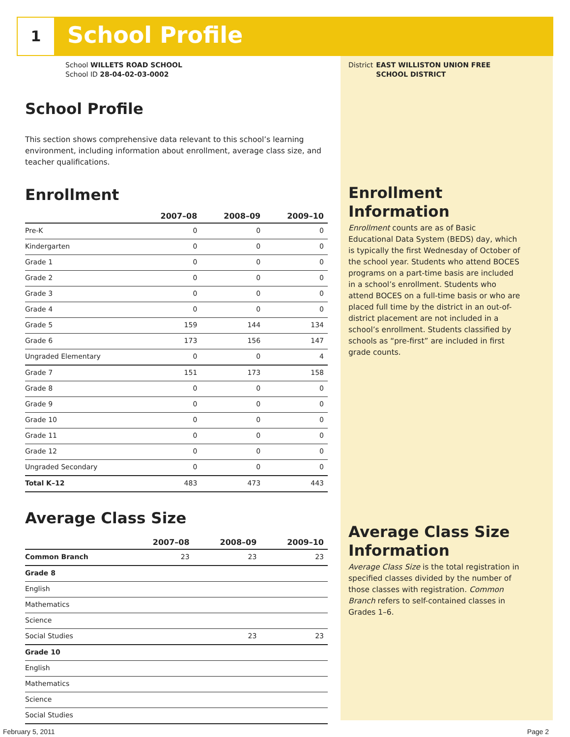1 School Profile
School WILLETS ROAD SCHOOL
School ID 28-04-02-03-0002
School Profile
This section shows comprehensive data relevant to this school’s learning environment, including information about enrollment, average class size, and teacher qualifications.
Enrollment
| | 2007–08 | 2008–09 | 2009–10 |
| --- | --- | --- | --- |
| Pre-K | 0 | 0 | 0 |
| Kindergarten | 0 | 0 | 0 |
| Grade 1 | 0 | 0 | 0 |
| Grade 2 | 0 | 0 | 0 |
| Grade 3 | 0 | 0 | 0 |
| Grade 4 | 0 | 0 | 0 |
| Grade 5 | 159 | 144 | 134 |
| Grade 6 | 173 | 156 | 147 |
| Ungraded Elementary | 0 | 0 | 4 |
| Grade 7 | 151 | 173 | 158 |
| Grade 8 | 0 | 0 | 0 |
| Grade 9 | 0 | 0 | 0 |
| Grade 10 | 0 | 0 | 0 |
| Grade 11 | 0 | 0 | 0 |
| Grade 12 | 0 | 0 | 0 |
| Ungraded Secondary | 0 | 0 | 0 |
| Total K–12 | 483 | 473 | 443 |
Average Class Size
| | 2007–08 | 2008–09 | 2009–10 |
| --- | --- | --- | --- |
| Common Branch | 23 | 23 | 23 |
| Grade 8 | | | |
| English | | | |
| Mathematics | | | |
| Science | | | |
| Social Studies | | 23 | 23 |
| Grade 10 | | | |
| English | | | |
| Mathematics | | | |
| Science | | | |
| Social Studies | | | |
District EAST WILLISTON UNION FREE SCHOOL DISTRICT
Enrollment Information
Enrollment counts are as of Basic Educational Data System (BEDS) day, which is typically the first Wednesday of October of the school year. Students who attend BOCES programs on a part-time basis are included in a school’s enrollment. Students who attend BOCES on a full-time basis or who are placed full time by the district in an out-of-district placement are not included in a school’s enrollment. Students classified by schools as “pre-first” are included in first grade counts.
Average Class Size Information
Average Class Size is the total registration in specified classes divided by the number of those classes with registration. Common Branch refers to self-contained classes in Grades 1–6.
February 5, 2011 Page 2